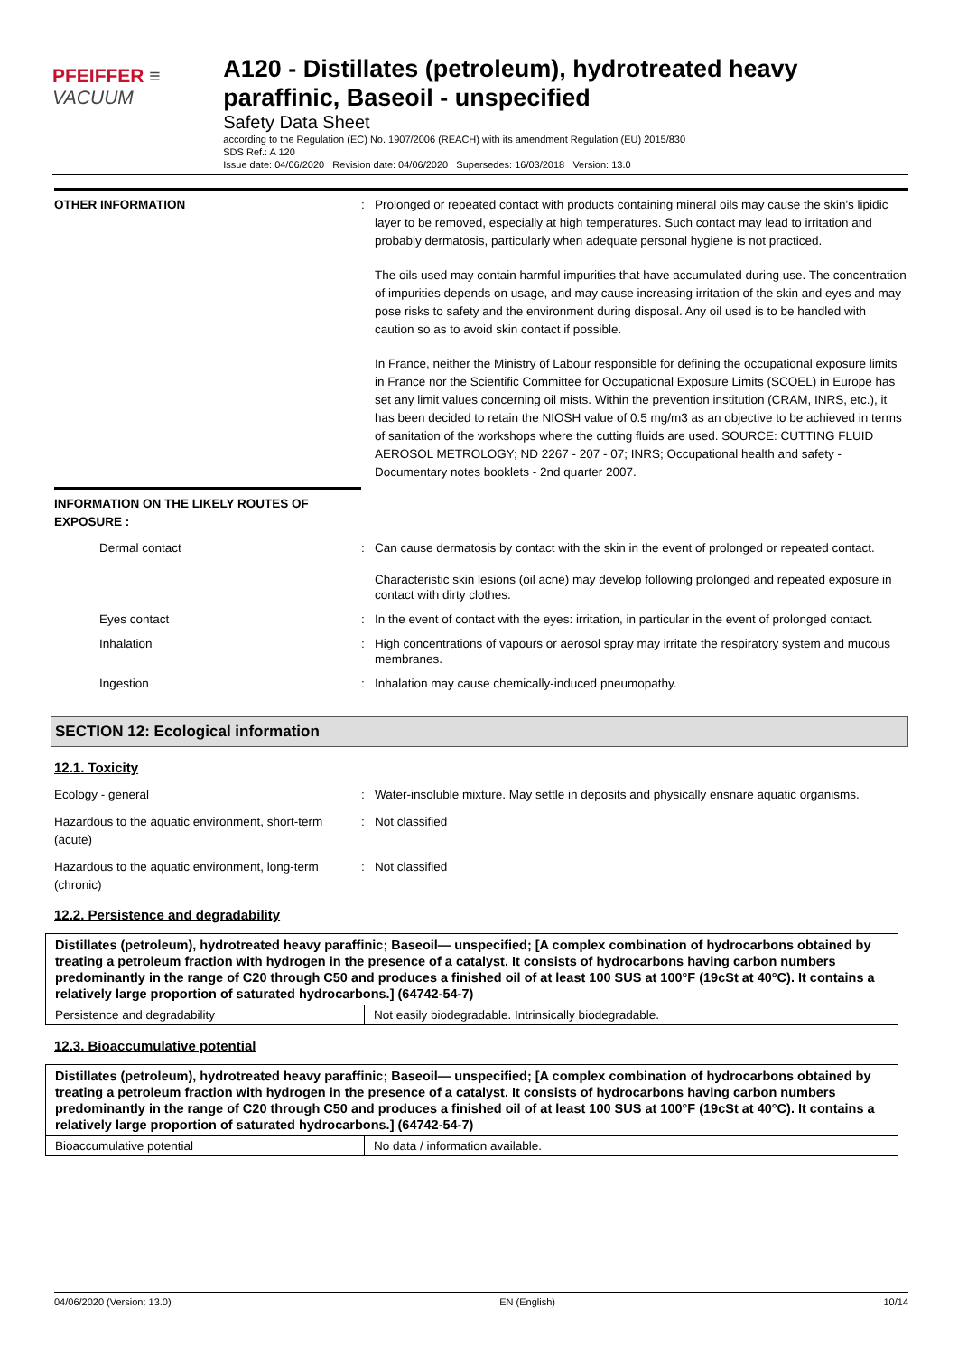PFEIFFER ≡ VACUUM
A120 - Distillates (petroleum), hydrotreated heavy paraffinic, Baseoil - unspecified
Safety Data Sheet
according to the Regulation (EC) No. 1907/2006 (REACH) with its amendment Regulation (EU) 2015/830
SDS Ref.: A 120
Issue date: 04/06/2020 Revision date: 04/06/2020 Supersedes: 16/03/2018 Version: 13.0
OTHER INFORMATION : Prolonged or repeated contact with products containing mineral oils may cause the skin's lipidic layer to be removed, especially at high temperatures. Such contact may lead to irritation and probably dermatosis, particularly when adequate personal hygiene is not practiced.
The oils used may contain harmful impurities that have accumulated during use. The concentration of impurities depends on usage, and may cause increasing irritation of the skin and eyes and may pose risks to safety and the environment during disposal. Any oil used is to be handled with caution so as to avoid skin contact if possible.
In France, neither the Ministry of Labour responsible for defining the occupational exposure limits in France nor the Scientific Committee for Occupational Exposure Limits (SCOEL) in Europe has set any limit values concerning oil mists. Within the prevention institution (CRAM, INRS, etc.), it has been decided to retain the NIOSH value of 0.5 mg/m3 as an objective to be achieved in terms of sanitation of the workshops where the cutting fluids are used. SOURCE: CUTTING FLUID AEROSOL METROLOGY; ND 2267 - 207 - 07; INRS; Occupational health and safety - Documentary notes booklets - 2nd quarter 2007.
INFORMATION ON THE LIKELY ROUTES OF EXPOSURE :
Dermal contact : Can cause dermatosis by contact with the skin in the event of prolonged or repeated contact.
Characteristic skin lesions (oil acne) may develop following prolonged and repeated exposure in contact with dirty clothes.
Eyes contact : In the event of contact with the eyes: irritation, in particular in the event of prolonged contact.
Inhalation : High concentrations of vapours or aerosol spray may irritate the respiratory system and mucous membranes.
Ingestion : Inhalation may cause chemically-induced pneumopathy.
SECTION 12: Ecological information
12.1. Toxicity
Ecology - general : Water-insoluble mixture. May settle in deposits and physically ensnare aquatic organisms.
Hazardous to the aquatic environment, short-term (acute)
: Not classified
Hazardous to the aquatic environment, long-term (chronic)
: Not classified
12.2. Persistence and degradability
| Distillates (petroleum), hydrotreated heavy paraffinic; Baseoil— unspecified; [A complex combination of hydrocarbons obtained by treating a petroleum fraction with hydrogen in the presence of a catalyst. It consists of hydrocarbons having carbon numbers predominantly in the range of C20 through C50 and produces a finished oil of at least 100 SUS at 100°F (19cSt at 40°C). It contains a relatively large proportion of saturated hydrocarbons.] (64742-54-7) | |
| --- | --- |
| Persistence and degradability | Not easily biodegradable. Intrinsically biodegradable. |
12.3. Bioaccumulative potential
| Distillates (petroleum), hydrotreated heavy paraffinic; Baseoil— unspecified; [A complex combination of hydrocarbons obtained by treating a petroleum fraction with hydrogen in the presence of a catalyst. It consists of hydrocarbons having carbon numbers predominantly in the range of C20 through C50 and produces a finished oil of at least 100 SUS at 100°F (19cSt at 40°C). It contains a relatively large proportion of saturated hydrocarbons.] (64742-54-7) | |
| --- | --- |
| Bioaccumulative potential | No data / information available. |
04/06/2020 (Version: 13.0) EN (English) 10/14